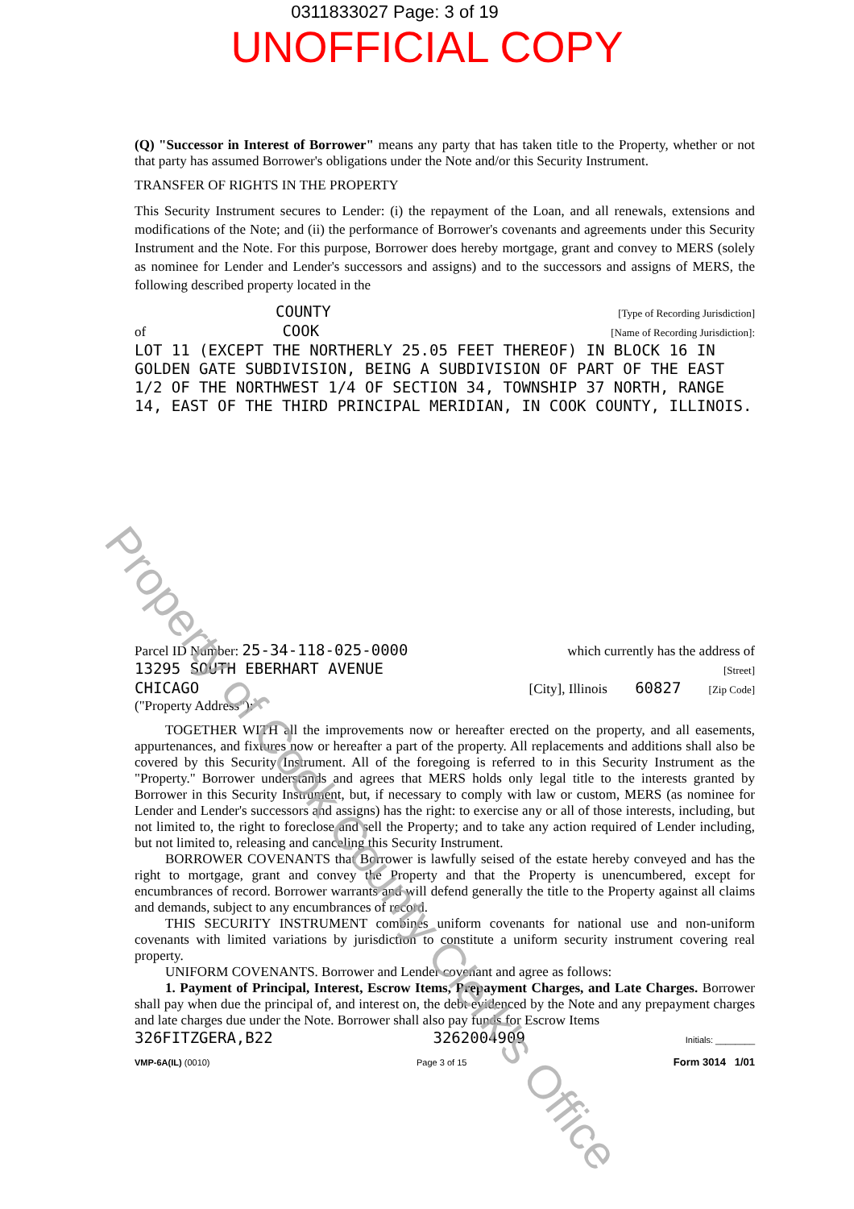0311833027 Page: 3 of 19
UNOFFICIAL COPY
(Q) "Successor in Interest of Borrower" means any party that has taken title to the Property, whether or not that party has assumed Borrower's obligations under the Note and/or this Security Instrument.
TRANSFER OF RIGHTS IN THE PROPERTY
This Security Instrument secures to Lender: (i) the repayment of the Loan, and all renewals, extensions and modifications of the Note; and (ii) the performance of Borrower's covenants and agreements under this Security Instrument and the Note. For this purpose, Borrower does hereby mortgage, grant and convey to MERS (solely as nominee for Lender and Lender's successors and assigns) and to the successors and assigns of MERS, the following described property located in the
COUNTY [Type of Recording Jurisdiction]
of COOK [Name of Recording Jurisdiction]:
LOT 11 (EXCEPT THE NORTHERLY 25.05 FEET THEREOF) IN BLOCK 16 IN GOLDEN GATE SUBDIVISION, BEING A SUBDIVISION OF PART OF THE EAST 1/2 OF THE NORTHWEST 1/4 OF SECTION 34, TOWNSHIP 37 NORTH, RANGE 14, EAST OF THE THIRD PRINCIPAL MERIDIAN, IN COOK COUNTY, ILLINOIS.
Parcel ID Number: 25-34-118-025-0000 which currently has the address of
13295 SOUTH EBERHART AVENUE [Street]
CHICAGO [City], Illinois 60827 [Zip Code]
("Property Address"):
TOGETHER WITH all the improvements now or hereafter erected on the property, and all easements, appurtenances, and fixtures now or hereafter a part of the property. All replacements and additions shall also be covered by this Security Instrument. All of the foregoing is referred to in this Security Instrument as the "Property." Borrower understands and agrees that MERS holds only legal title to the interests granted by Borrower in this Security Instrument, but, if necessary to comply with law or custom, MERS (as nominee for Lender and Lender's successors and assigns) has the right: to exercise any or all of those interests, including, but not limited to, the right to foreclose and sell the Property; and to take any action required of Lender including, but not limited to, releasing and canceling this Security Instrument.
BORROWER COVENANTS that Borrower is lawfully seised of the estate hereby conveyed and has the right to mortgage, grant and convey the Property and that the Property is unencumbered, except for encumbrances of record. Borrower warrants and will defend generally the title to the Property against all claims and demands, subject to any encumbrances of record.
THIS SECURITY INSTRUMENT combines uniform covenants for national use and non-uniform covenants with limited variations by jurisdiction to constitute a uniform security instrument covering real property.
UNIFORM COVENANTS. Borrower and Lender covenant and agree as follows:
1. Payment of Principal, Interest, Escrow Items, Prepayment Charges, and Late Charges. Borrower shall pay when due the principal of, and interest on, the debt evidenced by the Note and any prepayment charges and late charges due under the Note. Borrower shall also pay funds for Escrow Items
326FITZGERA,B22 3262004909 Initials: ________
VMP-6A(IL) (0010) Page 3 of 15 Form 3014 1/01
Property of Cook County Clerk's Office